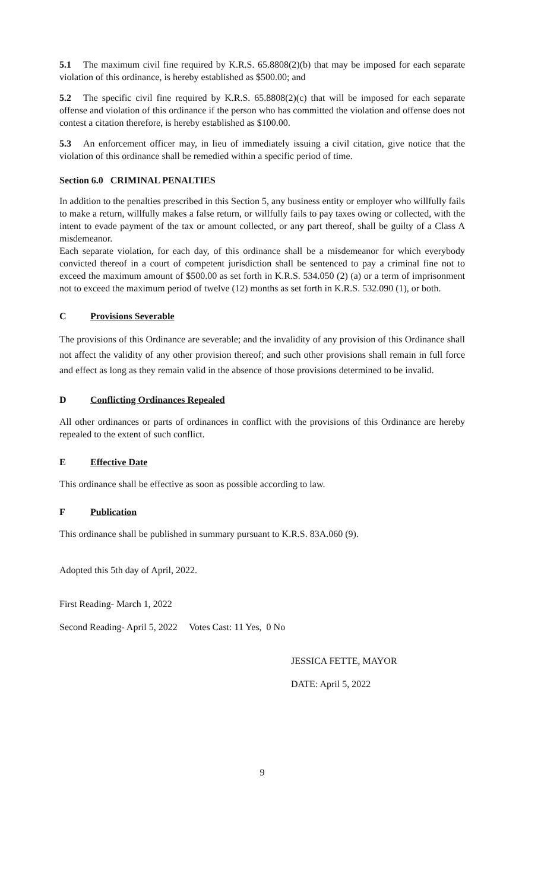5.1 The maximum civil fine required by K.R.S. 65.8808(2)(b) that may be imposed for each separate violation of this ordinance, is hereby established as $500.00; and
5.2 The specific civil fine required by K.R.S. 65.8808(2)(c) that will be imposed for each separate offense and violation of this ordinance if the person who has committed the violation and offense does not contest a citation therefore, is hereby established as $100.00.
5.3 An enforcement officer may, in lieu of immediately issuing a civil citation, give notice that the violation of this ordinance shall be remedied within a specific period of time.
Section 6.0 CRIMINAL PENALTIES
In addition to the penalties prescribed in this Section 5, any business entity or employer who willfully fails to make a return, willfully makes a false return, or willfully fails to pay taxes owing or collected, with the intent to evade payment of the tax or amount collected, or any part thereof, shall be guilty of a Class A misdemeanor.
Each separate violation, for each day, of this ordinance shall be a misdemeanor for which everybody convicted thereof in a court of competent jurisdiction shall be sentenced to pay a criminal fine not to exceed the maximum amount of $500.00 as set forth in K.R.S. 534.050 (2) (a) or a term of imprisonment not to exceed the maximum period of twelve (12) months as set forth in K.R.S. 532.090 (1), or both.
C Provisions Severable
The provisions of this Ordinance are severable; and the invalidity of any provision of this Ordinance shall not affect the validity of any other provision thereof; and such other provisions shall remain in full force and effect as long as they remain valid in the absence of those provisions determined to be invalid.
D Conflicting Ordinances Repealed
All other ordinances or parts of ordinances in conflict with the provisions of this Ordinance are hereby repealed to the extent of such conflict.
E Effective Date
This ordinance shall be effective as soon as possible according to law.
F Publication
This ordinance shall be published in summary pursuant to K.R.S. 83A.060 (9).
Adopted this 5th day of April, 2022.
First Reading- March 1, 2022
Second Reading- April 5, 2022 Votes Cast: 11 Yes, 0 No
JESSICA FETTE, MAYOR
DATE: April 5, 2022
9